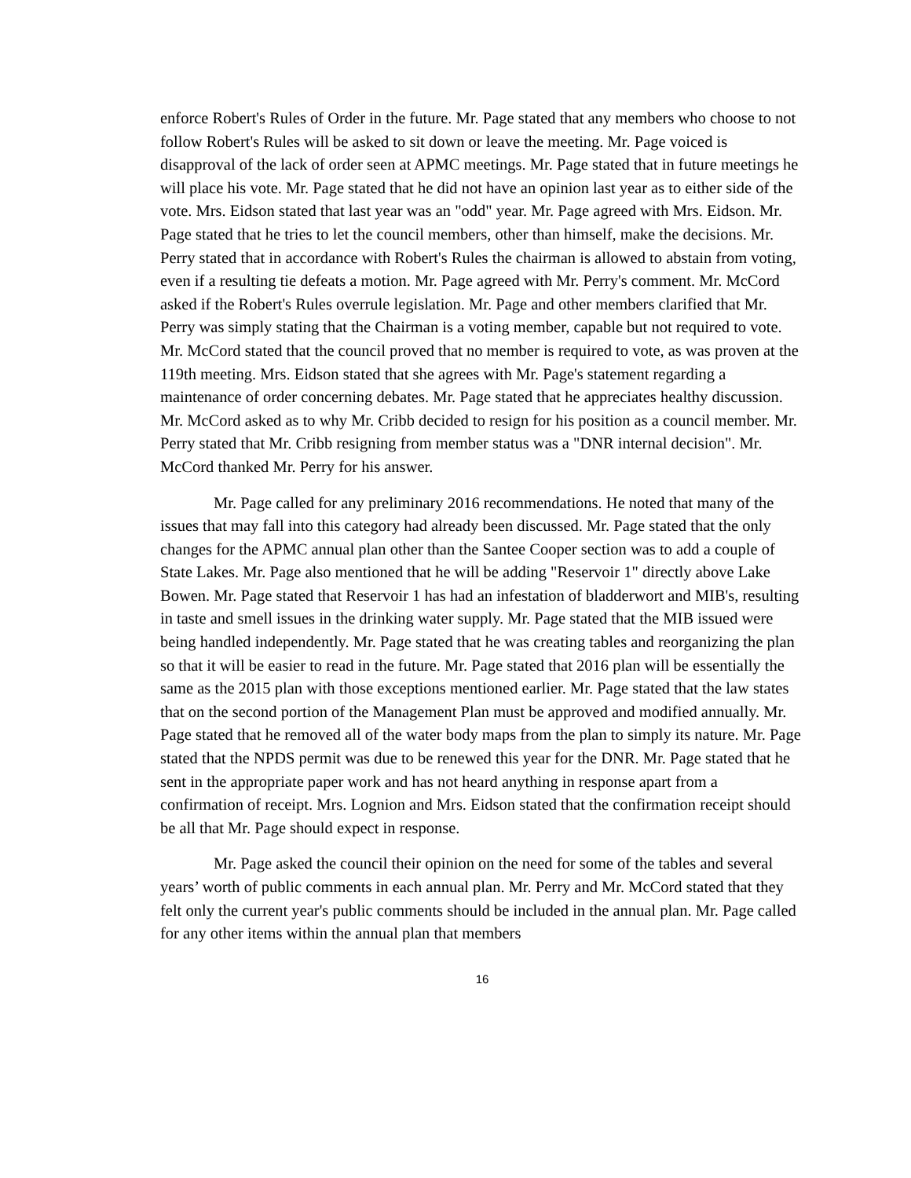enforce Robert's Rules of Order in the future. Mr. Page stated that any members who choose to not follow Robert's Rules will be asked to sit down or leave the meeting. Mr. Page voiced is disapproval of the lack of order seen at APMC meetings. Mr. Page stated that in future meetings he will place his vote. Mr. Page stated that he did not have an opinion last year as to either side of the vote. Mrs. Eidson stated that last year was an "odd" year. Mr. Page agreed with Mrs. Eidson. Mr. Page stated that he tries to let the council members, other than himself, make the decisions. Mr. Perry stated that in accordance with Robert's Rules the chairman is allowed to abstain from voting, even if a resulting tie defeats a motion. Mr. Page agreed with Mr. Perry's comment. Mr. McCord asked if the Robert's Rules overrule legislation. Mr. Page and other members clarified that Mr. Perry was simply stating that the Chairman is a voting member, capable but not required to vote. Mr. McCord stated that the council proved that no member is required to vote, as was proven at the 119th meeting. Mrs. Eidson stated that she agrees with Mr. Page's statement regarding a maintenance of order concerning debates. Mr. Page stated that he appreciates healthy discussion. Mr. McCord asked as to why Mr. Cribb decided to resign for his position as a council member. Mr. Perry stated that Mr. Cribb resigning from member status was a "DNR internal decision". Mr. McCord thanked Mr. Perry for his answer.
Mr. Page called for any preliminary 2016 recommendations. He noted that many of the issues that may fall into this category had already been discussed. Mr. Page stated that the only changes for the APMC annual plan other than the Santee Cooper section was to add a couple of State Lakes. Mr. Page also mentioned that he will be adding "Reservoir 1" directly above Lake Bowen. Mr. Page stated that Reservoir 1 has had an infestation of bladderwort and MIB's, resulting in taste and smell issues in the drinking water supply. Mr. Page stated that the MIB issued were being handled independently. Mr. Page stated that he was creating tables and reorganizing the plan so that it will be easier to read in the future. Mr. Page stated that 2016 plan will be essentially the same as the 2015 plan with those exceptions mentioned earlier. Mr. Page stated that the law states that on the second portion of the Management Plan must be approved and modified annually. Mr. Page stated that he removed all of the water body maps from the plan to simply its nature. Mr. Page stated that the NPDS permit was due to be renewed this year for the DNR. Mr. Page stated that he sent in the appropriate paper work and has not heard anything in response apart from a confirmation of receipt. Mrs. Lognion and Mrs. Eidson stated that the confirmation receipt should be all that Mr. Page should expect in response.
Mr. Page asked the council their opinion on the need for some of the tables and several years’ worth of public comments in each annual plan. Mr. Perry and Mr. McCord stated that they felt only the current year's public comments should be included in the annual plan. Mr. Page called for any other items within the annual plan that members
16